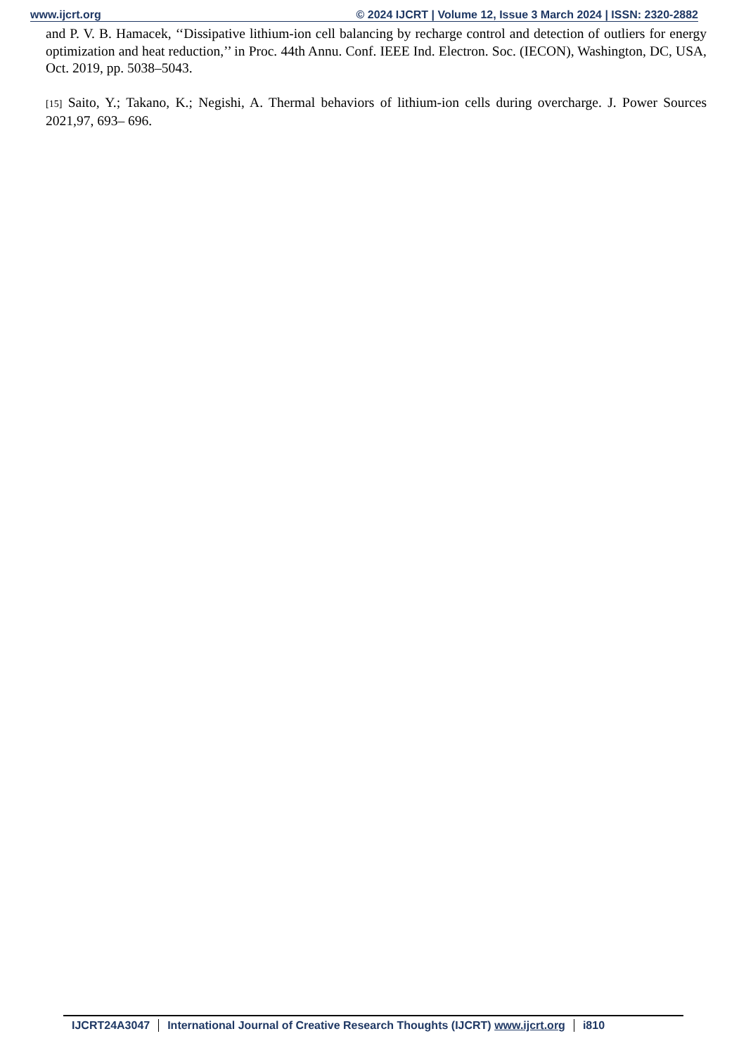www.ijcrt.org © 2024 IJCRT | Volume 12, Issue 3 March 2024 | ISSN: 2320-2882
and P. V. B. Hamacek, ‘‘Dissipative lithium-ion cell balancing by recharge control and detection of outliers for energy optimization and heat reduction,’’ in Proc. 44th Annu. Conf. IEEE Ind. Electron. Soc. (IECON), Washington, DC, USA, Oct. 2019, pp. 5038–5043.
[15] Saito, Y.; Takano, K.; Negishi, A. Thermal behaviors of lithium-ion cells during overcharge. J. Power Sources 2021,97, 693– 696.
IJCRT24A3047 International Journal of Creative Research Thoughts (IJCRT) www.ijcrt.org
i810